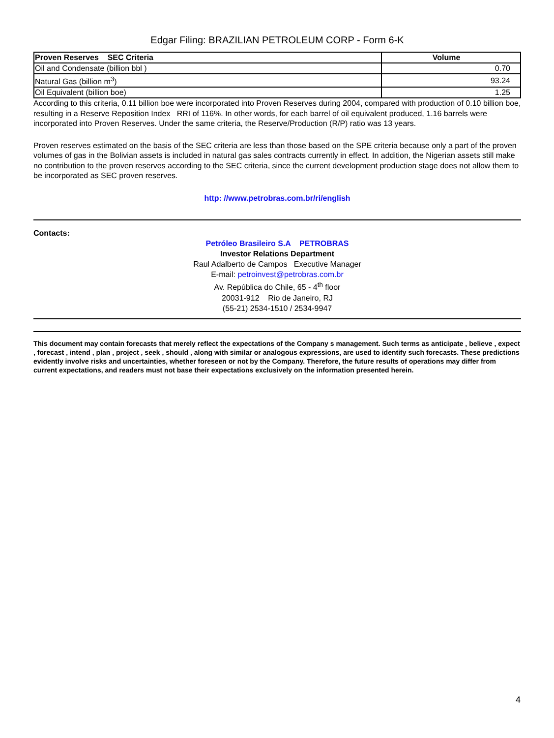Edgar Filing: BRAZILIAN PETROLEUM CORP - Form 6-K
| Proven Reserves SEC Criteria | Volume |
| --- | --- |
| Oil and Condensate (billion bbl ) | 0.70 |
| Natural Gas (billion m<sup>3</sup>) | 93.24 |
| Oil Equivalent (billion boe) | 1.25 |
According to this criteria, 0.11 billion boe were incorporated into Proven Reserves during 2004, compared with production of 0.10 billion boe, resulting in a Reserve Reposition Index RRI of 116%. In other words, for each barrel of oil equivalent produced, 1.16 barrels were incorporated into Proven Reserves. Under the same criteria, the Reserve/Production (R/P) ratio was 13 years.
Proven reserves estimated on the basis of the SEC criteria are less than those based on the SPE criteria because only a part of the proven volumes of gas in the Bolivian assets is included in natural gas sales contracts currently in effect. In addition, the Nigerian assets still make no contribution to the proven reserves according to the SEC criteria, since the current development production stage does not allow them to be incorporated as SEC proven reserves.
http: //www.petrobras.com.br/ri/english
Contacts:
Petróleo Brasileiro S.A PETROBRAS
Investor Relations Department
Raul Adalberto de Campos Executive Manager
E-mail: petroinvest@petrobras.com.br
Av. República do Chile, 65 - 4<sup>th</sup> floor
20031-912 Rio de Janeiro, RJ
(55-21) 2534-1510 / 2534-9947
This document may contain forecasts that merely reflect the expectations of the Company s management. Such terms as anticipate , believe , expect , forecast , intend , plan , project , seek , should , along with similar or analogous expressions, are used to identify such forecasts. These predictions evidently involve risks and uncertainties, whether foreseen or not by the Company. Therefore, the future results of operations may differ from current expectations, and readers must not base their expectations exclusively on the information presented herein.
4